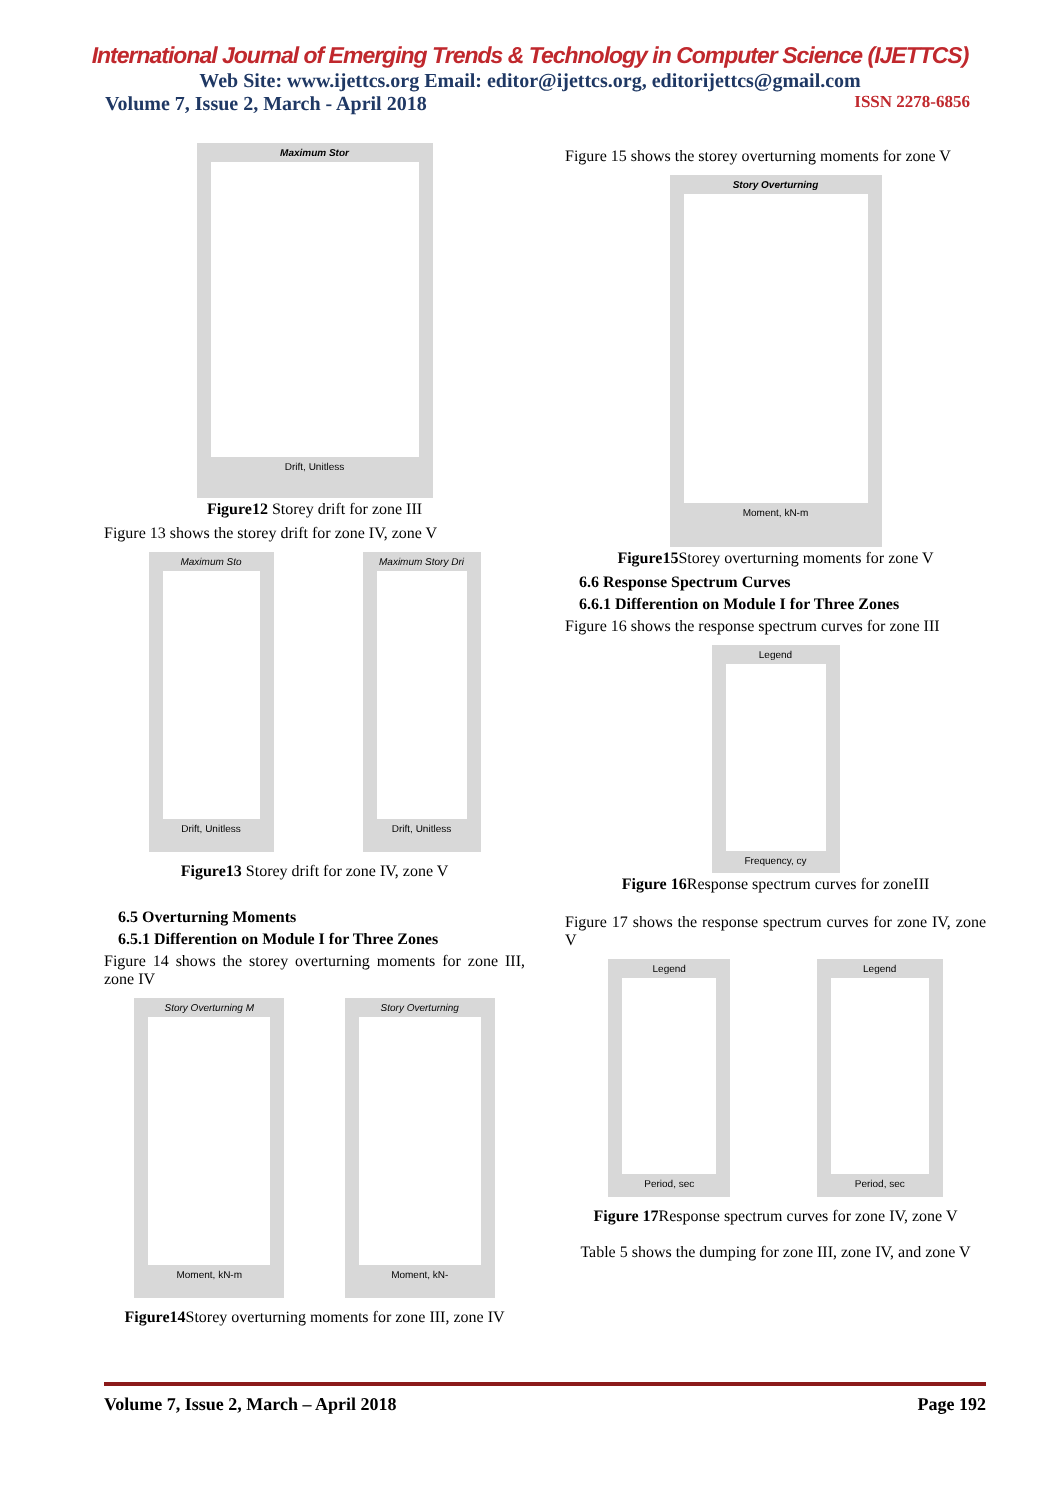International Journal of Emerging Trends & Technology in Computer Science (IJETTCS)
Web Site: www.ijettcs.org Email: editor@ijettcs.org, editorijettcs@gmail.com
Volume 7, Issue 2, March - April 2018 ISSN 2278-6856
Maximum Stor
Drift, Unitless
Figure12 Storey drift for zone III
Figure 13 shows the storey drift for zone IV, zone V
Maximum Sto
Drift, Unitless
Maximum Story Dri
Drift, Unitless
Figure13 Storey drift for zone IV, zone V
6.5 Overturning Moments
6.5.1 Differention on Module I for Three Zones
Figure 14 shows the storey overturning moments for zone III, zone IV
Story Overturning M
Moment, kN-m
Story Overturning
Moment, kN-
Figure14 Storey overturning moments for zone III, zone IV
Figure 15 shows the storey overturning moments for zone V
Story Overturning
Moment, kN-m
Figure15 Storey overturning moments for zone V
6.6 Response Spectrum Curves
6.6.1 Differention on Module I for Three Zones
Figure 16 shows the response spectrum curves for zone III
Legend
Frequency, cy
Figure 16 Response spectrum curves for zoneIII
Figure 17 shows the response spectrum curves for zone IV, zone V
Legend
Period, sec
Legend
Period, sec
Figure 17 Response spectrum curves for zone IV, zone V
Table 5 shows the dumping for zone III, zone IV, and zone V
Volume 7, Issue 2, March – April 2018 Page 192